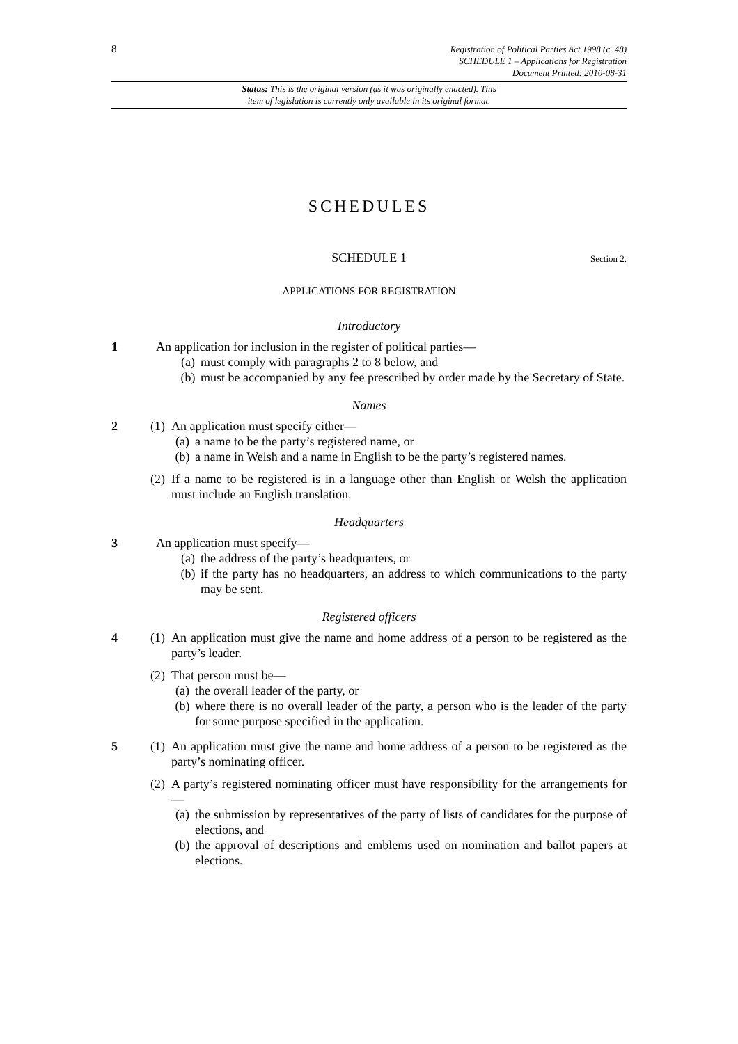8
Registration of Political Parties Act 1998 (c. 48)
SCHEDULE 1 – Applications for Registration
Document Printed: 2010-08-31
Status: This is the original version (as it was originally enacted). This
item of legislation is currently only available in its original format.
SCHEDULES
SCHEDULE 1 Section 2.
APPLICATIONS FOR REGISTRATION
Introductory
1 An application for inclusion in the register of political parties—
(a) must comply with paragraphs 2 to 8 below, and
(b) must be accompanied by any fee prescribed by order made by the Secretary of State.
Names
2 (1)
An application must specify either—
(a) a name to be the party’s registered name, or
(b) a name in Welsh and a name in English to be the party’s registered names.
(2)
If a name to be registered is in a language other than English or Welsh the application must include an English translation.
Headquarters
3 An application must specify—
(a) the address of the party’s headquarters, or
(b) if the party has no headquarters, an address to which communications to the party may be sent.
Registered officers
4 (1)
An application must give the name and home address of a person to be registered as the party’s leader.
(2)
That person must be—
(a) the overall leader of the party, or
(b) where there is no overall leader of the party, a person who is the leader of the party for some purpose specified in the application.
5 (1)
An application must give the name and home address of a person to be registered as the party’s nominating officer.
(2)
A party’s registered nominating officer must have responsibility for the arrangements for—
(a) the submission by representatives of the party of lists of candidates for the purpose of elections, and
(b) the approval of descriptions and emblems used on nomination and ballot papers at elections.